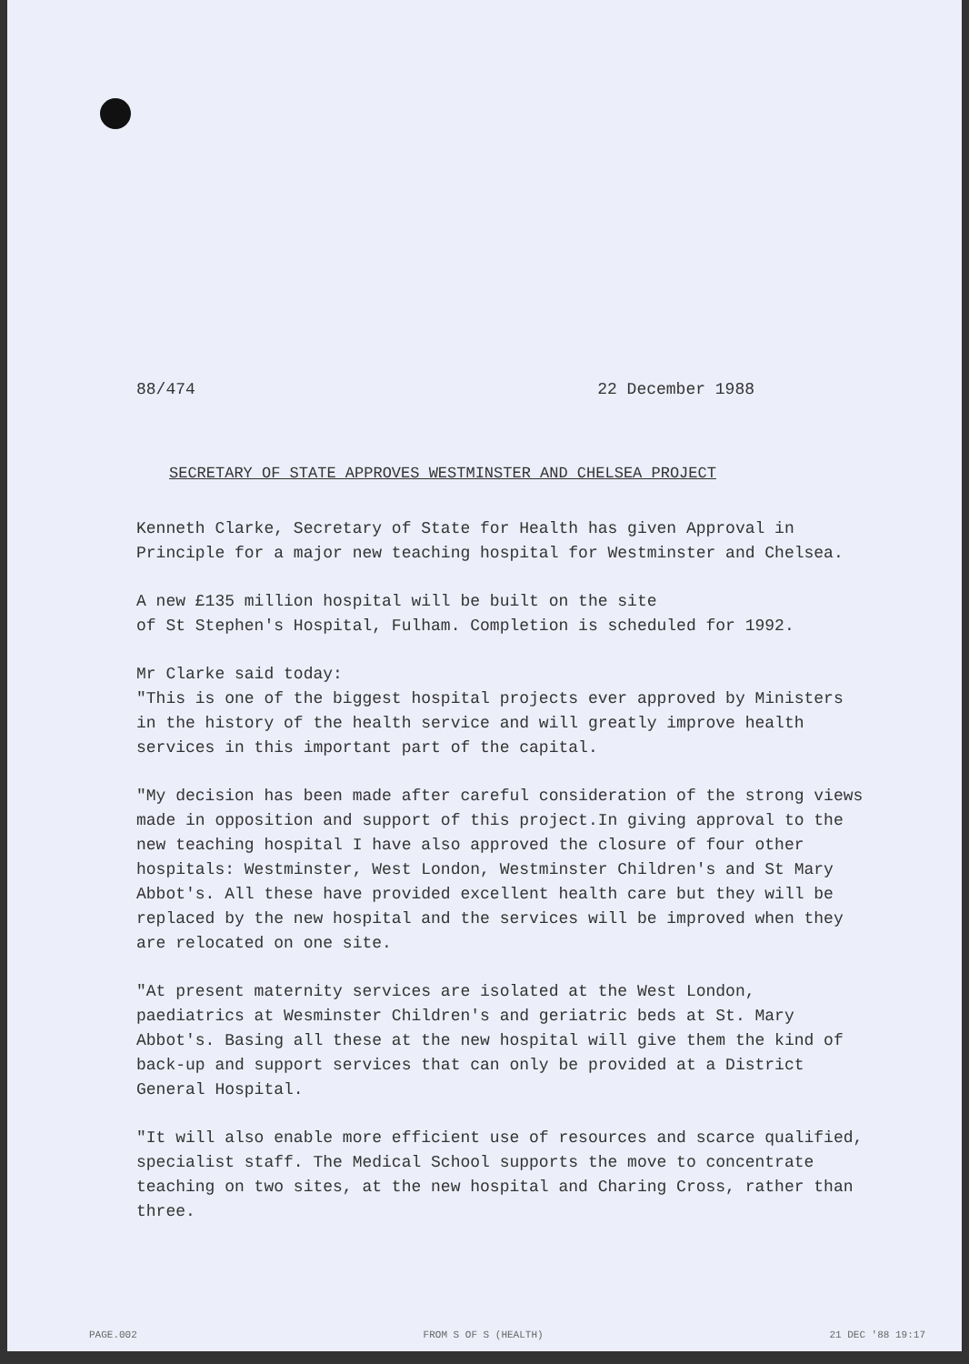88/474 22 December 1988
SECRETARY OF STATE APPROVES WESTMINSTER AND CHELSEA PROJECT
Kenneth Clarke, Secretary of State for Health has given Approval in Principle for a major new teaching hospital for Westminster and Chelsea.
A new £135 million hospital will be built on the site
of St Stephen's Hospital, Fulham. Completion is scheduled for 1992.
Mr Clarke said today:
"This is one of the biggest hospital projects ever approved by Ministers in the history of the health service and will greatly improve health services in this important part of the capital.
"My decision has been made after careful consideration of the strong views made in opposition and support of this project.In giving approval to the new teaching hospital I have also approved the closure of four other hospitals: Westminster, West London, Westminster Children's and St Mary Abbot's. All these have provided excellent health care but they will be replaced by the new hospital and the services will be improved when they are relocated on one site.
"At present maternity services are isolated at the West London, paediatrics at Wesminster Children's and geriatric beds at St. Mary Abbot's. Basing all these at the new hospital will give them the kind of back-up and support services that can only be provided at a District General Hospital.
"It will also enable more efficient use of resources and scarce qualified, specialist staff. The Medical School supports the move to concentrate teaching on two sites, at the new hospital and Charing Cross, rather than three.
PAGE.002 FROM S OF S (HEALTH) 21 DEC '88 19:17